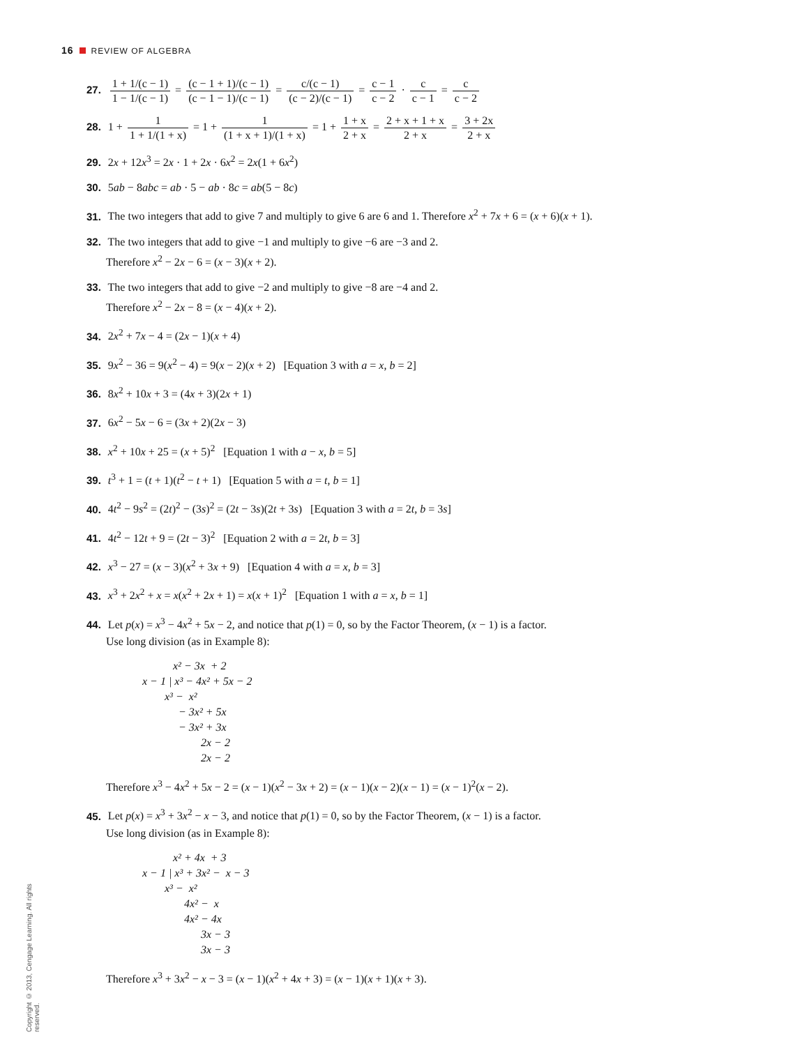16 REVIEW OF ALGEBRA
27. 1 + 1/(c − 1) 1 − 1/(c − 1) = (c − 1 + 1)/(c − 1) (c − 1 − 1)/(c − 1) = c/(c − 1) (c − 2)/(c − 1) = c − 1 c − 2 · c c − 1 = c c − 2
28. 1 + 1 1 + 1/(1 + x) = 1 + 1 (1 + x + 1)/(1 + x) = 1 + 1 + x 2 + x = 2 + x + 1 + x 2 + x = 3 + 2x 2 + x
29. 2x + 12x<sup>3</sup> = 2x · 1 + 2x · 6x<sup>2</sup> = 2x(1 + 6x<sup>2</sup>)
30. 5ab − 8abc = ab · 5 − ab · 8c = ab(5 − 8c)
31. The two integers that add to give 7 and multiply to give 6 are 6 and 1. Therefore x<sup>2</sup> + 7x + 6 = (x + 6)(x + 1).
32. The two integers that add to give −1 and multiply to give −6 are −3 and 2.
Therefore x<sup>2</sup> − 2x − 6 = (x − 3)(x + 2).
33. The two integers that add to give −2 and multiply to give −8 are −4 and 2.
Therefore x<sup>2</sup> − 2x − 8 = (x − 4)(x + 2).
34. 2x<sup>2</sup> + 7x − 4 = (2x − 1)(x + 4)
35. 9x<sup>2</sup> − 36 = 9(x<sup>2</sup> − 4) = 9(x − 2)(x + 2) [Equation 3 with a = x, b = 2]
36. 8x<sup>2</sup> + 10x + 3 = (4x + 3)(2x + 1)
37. 6x<sup>2</sup> − 5x − 6 = (3x + 2)(2x − 3)
38. x<sup>2</sup> + 10x + 25 = (x + 5)<sup>2</sup> [Equation 1 with a − x, b = 5]
39. t<sup>3</sup> + 1 = (t + 1)(t<sup>2</sup> − t + 1) [Equation 5 with a = t, b = 1]
40. 4t<sup>2</sup> − 9s<sup>2</sup> = (2t)<sup>2</sup> − (3s)<sup>2</sup> = (2t − 3s)(2t + 3s) [Equation 3 with a = 2t, b = 3s]
41. 4t<sup>2</sup> − 12t + 9 = (2t − 3)<sup>2</sup> [Equation 2 with a = 2t, b = 3]
42. x<sup>3</sup> − 27 = (x − 3)(x<sup>2</sup> + 3x + 9) [Equation 4 with a = x, b = 3]
43. x<sup>3</sup> + 2x<sup>2</sup> + x = x(x<sup>2</sup> + 2x + 1) = x(x + 1)<sup>2</sup> [Equation 1 with a = x, b = 1]
44. Let p(x) = x<sup>3</sup> − 4x<sup>2</sup> + 5x − 2, and notice that p(1) = 0, so by the Factor Theorem, (x − 1) is a factor.
Use long division (as in Example 8):
           x² − 3x  + 2
x − 1 | x³ − 4x² + 5x − 2
        x³ −  x²
             − 3x² + 5x
             − 3x² + 3x
                     2x − 2
                     2x − 2
Therefore x<sup>3</sup> − 4x<sup>2</sup> + 5x − 2 = (x − 1)(x<sup>2</sup> − 3x + 2) = (x − 1)(x − 2)(x − 1) = (x − 1)<sup>2</sup>(x − 2).
45. Let p(x) = x<sup>3</sup> + 3x<sup>2</sup> − x − 3, and notice that p(1) = 0, so by the Factor Theorem, (x − 1) is a factor.
Use long division (as in Example 8):
           x² + 4x  + 3
x − 1 | x³ + 3x² −  x − 3
        x³ −  x²
               4x² −  x
               4x² − 4x
                     3x − 3
                     3x − 3
Therefore x<sup>3</sup> + 3x<sup>2</sup> − x − 3 = (x − 1)(x<sup>2</sup> + 4x + 3) = (x − 1)(x + 1)(x + 3).
Copyright © 2013, Cengage Learning. All rights reserved.